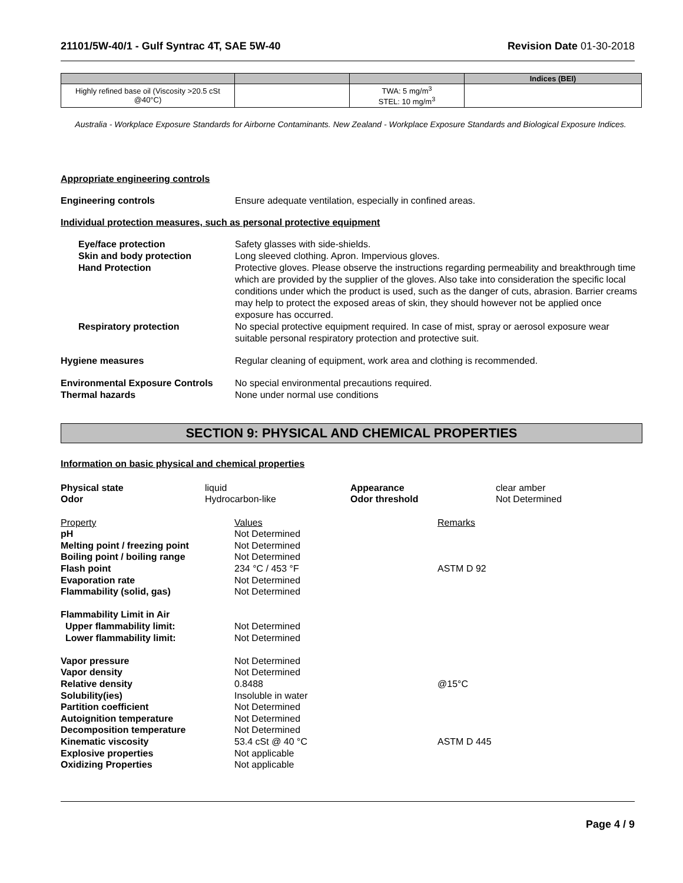21101/5W-40/1 - Gulf Syntrac 4T, SAE 5W-40 Revision Date 01-30-2018
| | | | Indices (BEI) |
| --- | --- | --- | --- |
| Highly refined base oil (Viscosity >20.5 cSt @40°C) | | TWA: 5 mg/m<sup>3</sup> STEL: 10 mg/m<sup>3</sup> | |
Australia - Workplace Exposure Standards for Airborne Contaminants. New Zealand - Workplace Exposure Standards and Biological Exposure Indices.
Appropriate engineering controls
Engineering controls Ensure adequate ventilation, especially in confined areas.
Individual protection measures, such as personal protective equipment
Eye/face protection Safety glasses with side-shields.
Skin and body protection Long sleeved clothing. Apron. Impervious gloves.
Hand Protection Protective gloves. Please observe the instructions regarding permeability and breakthrough time which are provided by the supplier of the gloves. Also take into consideration the specific local conditions under which the product is used, such as the danger of cuts, abrasion. Barrier creams may help to protect the exposed areas of skin, they should however not be applied once exposure has occurred.
Respiratory protection No special protective equipment required. In case of mist, spray or aerosol exposure wear suitable personal respiratory protection and protective suit.
Hygiene measures Regular cleaning of equipment, work area and clothing is recommended.
Environmental Exposure Controls No special environmental precautions required.
Thermal hazards None under normal use conditions
SECTION 9: PHYSICAL AND CHEMICAL PROPERTIES
Information on basic physical and chemical properties
Physical state liquid Appearance clear amber Odor Hydrocarbon-like Odor threshold Not Determined
Property Values Remarks pH Not Determined Melting point / freezing point Not Determined Boiling point / boiling range Not Determined Flash point 234 °C / 453 °F ASTM D 92 Evaporation rate Not Determined Flammability (solid, gas) Not Determined Flammability Limit in Air Upper flammability limit: Not Determined Lower flammability limit: Not Determined Vapor pressure Not Determined Vapor density Not Determined Relative density 0.8488 @15°C Solubility(ies) Insoluble in water Partition coefficient Not Determined Autoignition temperature Not Determined Decomposition temperature Not Determined Kinematic viscosity 53.4 cSt @ 40 °C ASTM D 445 Explosive properties Not applicable Oxidizing Properties Not applicable
Page 4 / 9